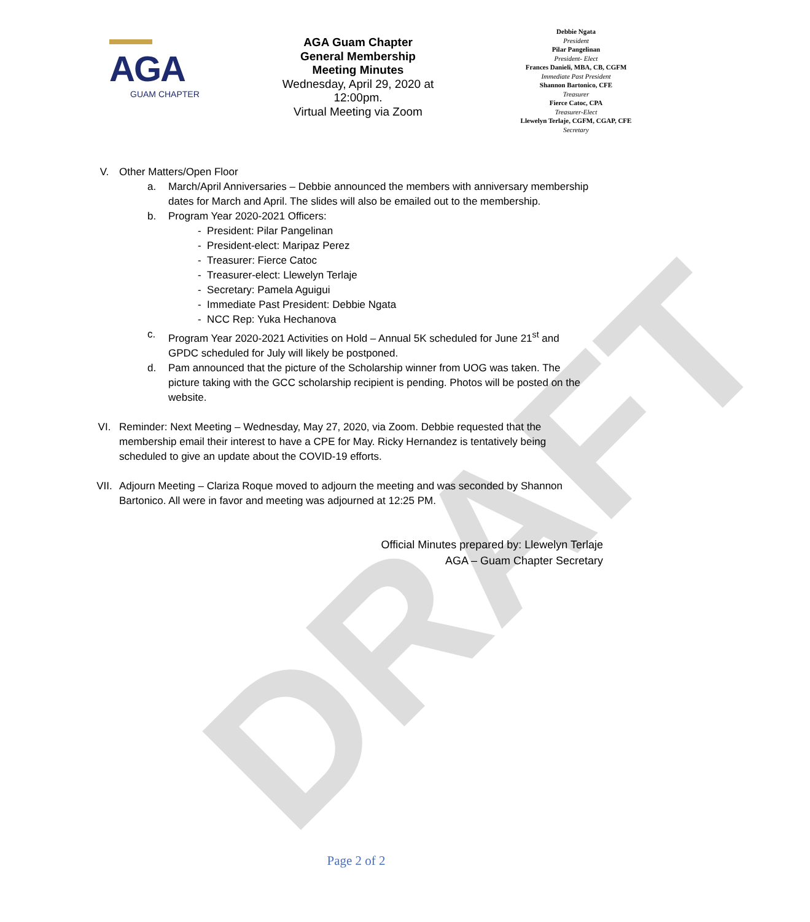DRAFT
AGA
GUAM CHAPTER
AGA Guam Chapter
General Membership
Meeting Minutes
Wednesday, April 29, 2020 at
12:00pm.
Virtual Meeting via Zoom
Debbie Ngata
President
Pilar Pangelinan
President- Elect
Frances Danieli, MBA, CB, CGFM
Immediate Past President
Shannon Bartonico, CFE
Treasurer
Fierce Catoc, CPA
Treasurer-Elect
Llewelyn Terlaje, CGFM, CGAP, CFE
Secretary
V. Other Matters/Open Floor
a. March/April Anniversaries – Debbie announced the members with anniversary membership dates for March and April. The slides will also be emailed out to the membership.
b. Program Year 2020-2021 Officers:
- President: Pilar Pangelinan
- President-elect: Maripaz Perez
- Treasurer: Fierce Catoc
- Treasurer-elect: Llewelyn Terlaje
- Secretary: Pamela Aguigui
- Immediate Past President: Debbie Ngata
- NCC Rep: Yuka Hechanova
c. Program Year 2020-2021 Activities on Hold – Annual 5K scheduled for June 21<sup>st</sup> and GPDC scheduled for July will likely be postponed.
d. Pam announced that the picture of the Scholarship winner from UOG was taken. The picture taking with the GCC scholarship recipient is pending. Photos will be posted on the website.
VI. Reminder: Next Meeting – Wednesday, May 27, 2020, via Zoom. Debbie requested that the membership email their interest to have a CPE for May. Ricky Hernandez is tentatively being scheduled to give an update about the COVID-19 efforts.
VII. Adjourn Meeting – Clariza Roque moved to adjourn the meeting and was seconded by Shannon Bartonico. All were in favor and meeting was adjourned at 12:25 PM.
Official Minutes prepared by: Llewelyn Terlaje
AGA – Guam Chapter Secretary
Page 2 of 2